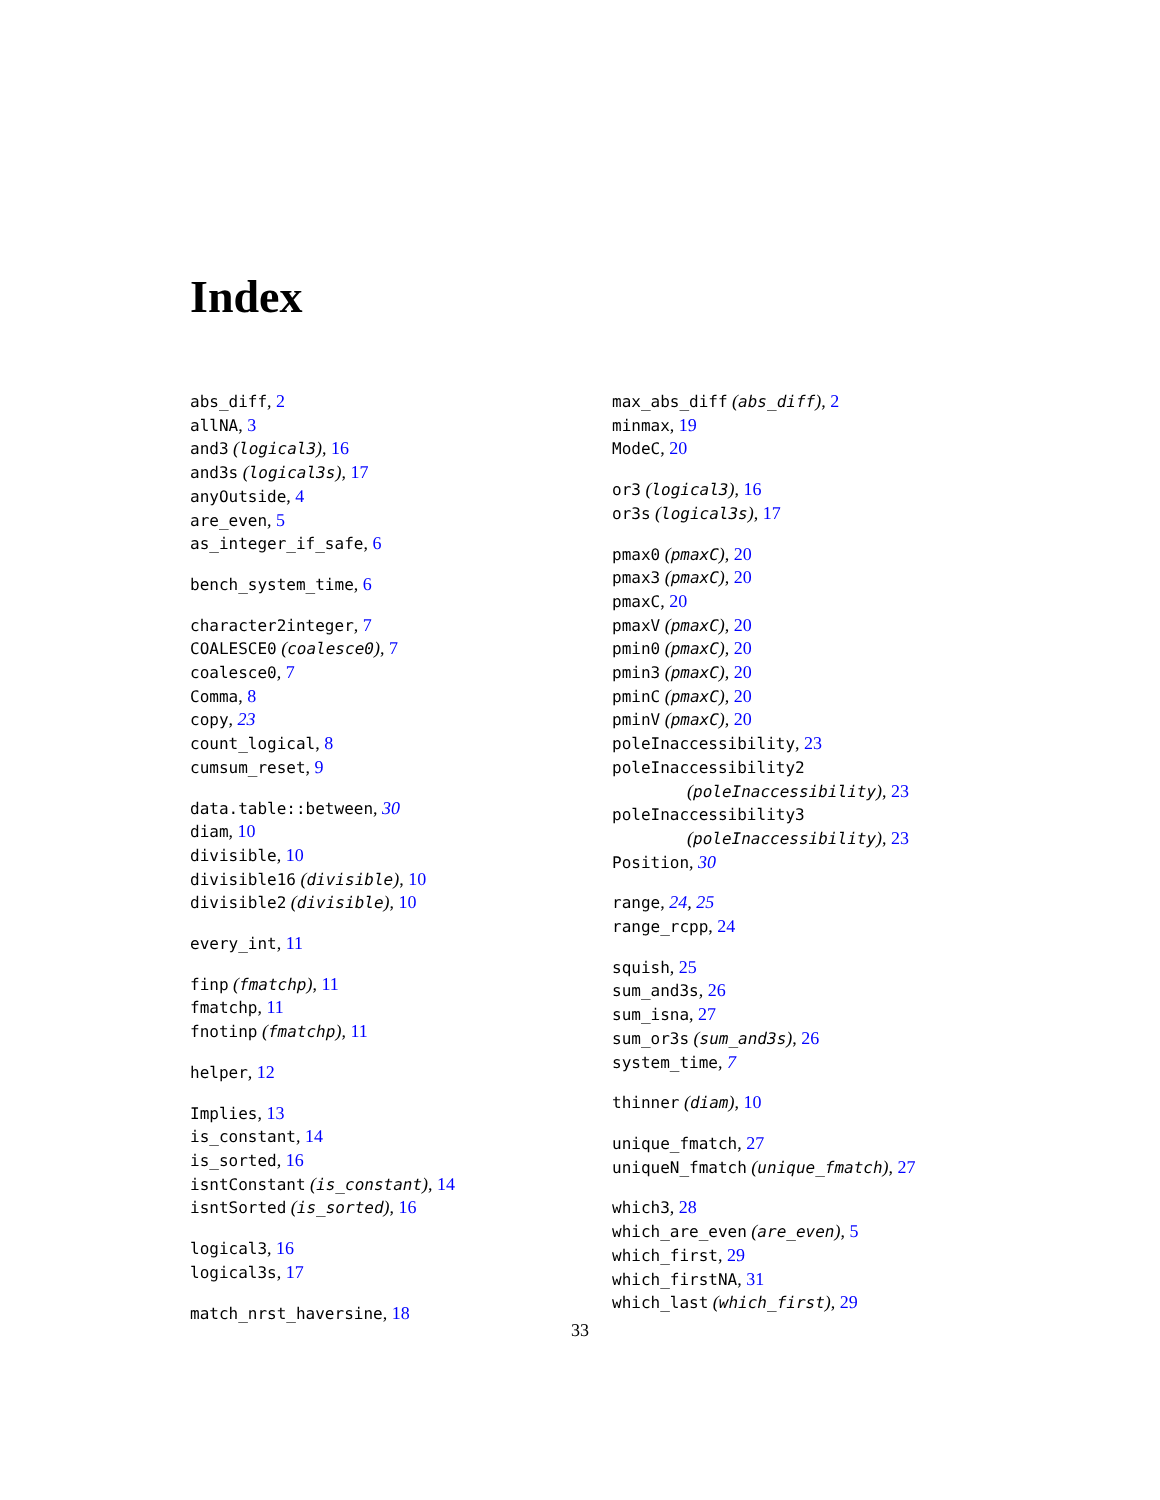Index
abs_diff, 2
allNA, 3
and3 (logical3), 16
and3s (logical3s), 17
anyOutside, 4
are_even, 5
as_integer_if_safe, 6
bench_system_time, 6
character2integer, 7
COALESCE0 (coalesce0), 7
coalesce0, 7
Comma, 8
copy, 23
count_logical, 8
cumsum_reset, 9
data.table::between, 30
diam, 10
divisible, 10
divisible16 (divisible), 10
divisible2 (divisible), 10
every_int, 11
finp (fmatchp), 11
fmatchp, 11
fnotinp (fmatchp), 11
helper, 12
Implies, 13
is_constant, 14
is_sorted, 16
isntConstant (is_constant), 14
isntSorted (is_sorted), 16
logical3, 16
logical3s, 17
match_nrst_haversine, 18
max_abs_diff (abs_diff), 2
minmax, 19
ModeC, 20
or3 (logical3), 16
or3s (logical3s), 17
pmax0 (pmaxC), 20
pmax3 (pmaxC), 20
pmaxC, 20
pmaxV (pmaxC), 20
pmin0 (pmaxC), 20
pmin3 (pmaxC), 20
pminC (pmaxC), 20
pminV (pmaxC), 20
poleInaccessibility, 23
poleInaccessibility2
(poleInaccessibility), 23
poleInaccessibility3
(poleInaccessibility), 23
Position, 30
range, 24, 25
range_rcpp, 24
squish, 25
sum_and3s, 26
sum_isna, 27
sum_or3s (sum_and3s), 26
system_time, 7
thinner (diam), 10
unique_fmatch, 27
uniqueN_fmatch (unique_fmatch), 27
which3, 28
which_are_even (are_even), 5
which_first, 29
which_firstNA, 31
which_last (which_first), 29
33